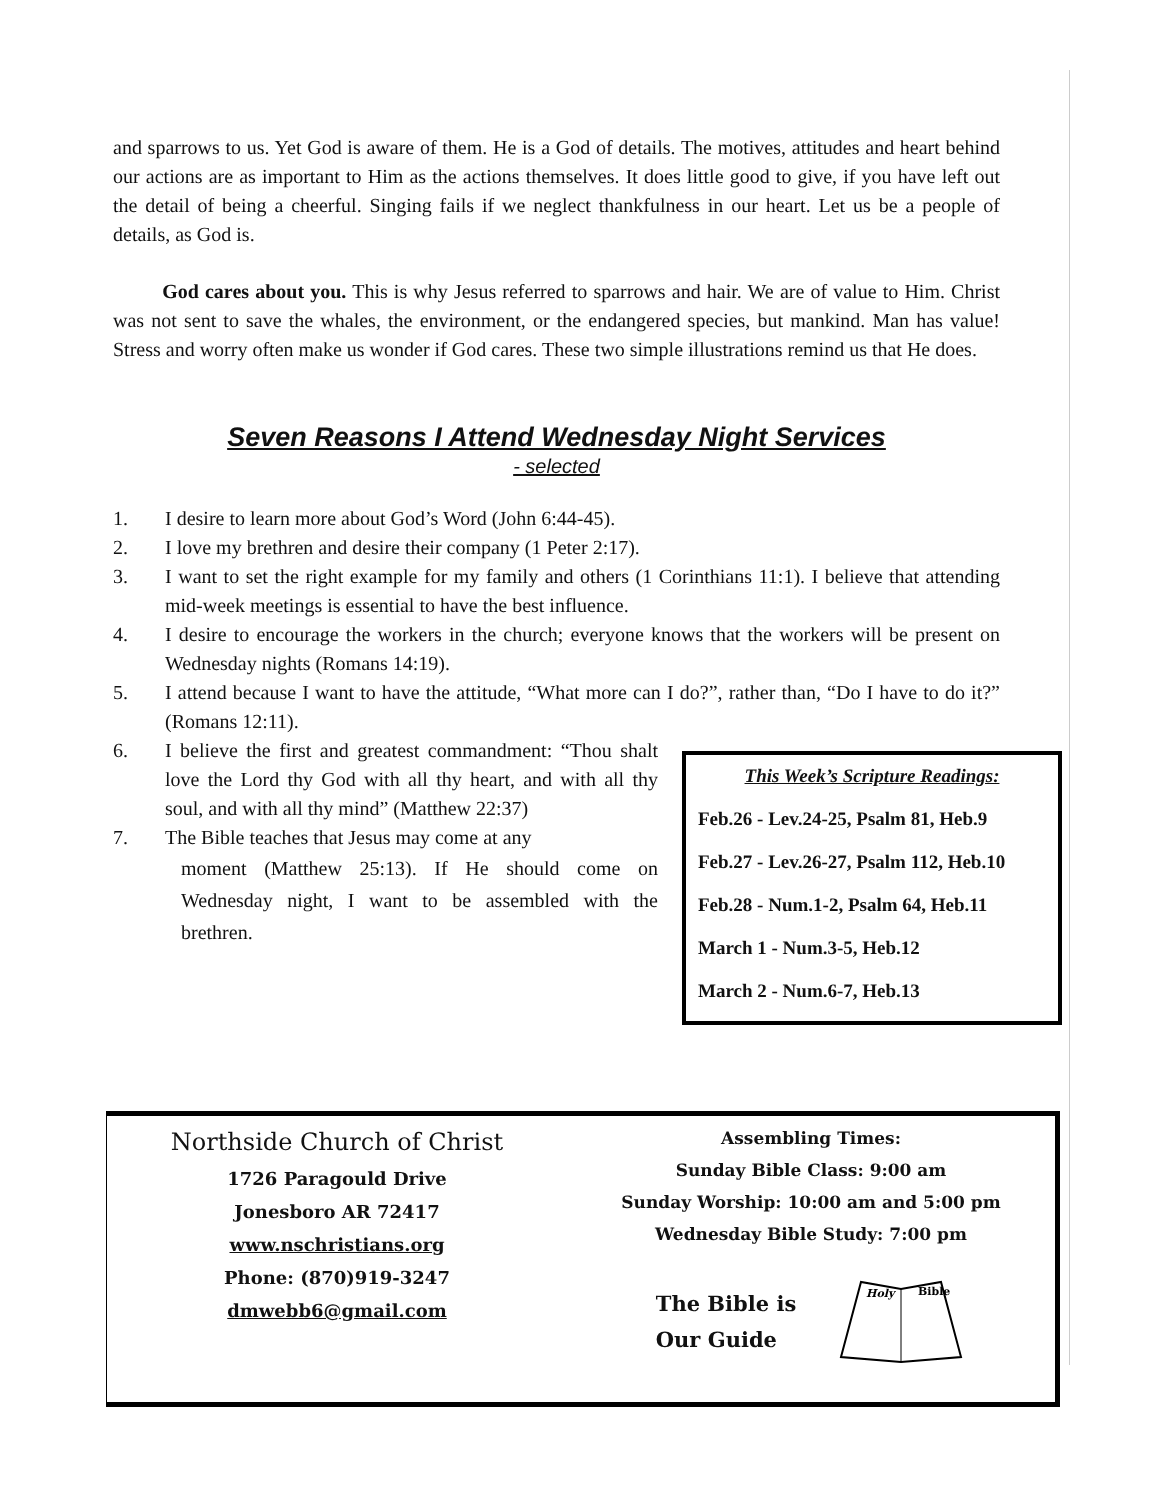and sparrows to us. Yet God is aware of them. He is a God of details. The motives, attitudes and heart behind our actions are as important to Him as the actions themselves. It does little good to give, if you have left out the detail of being a cheerful. Singing fails if we neglect thankfulness in our heart. Let us be a people of details, as God is.
God cares about you. This is why Jesus referred to sparrows and hair. We are of value to Him. Christ was not sent to save the whales, the environment, or the endangered species, but mankind. Man has value! Stress and worry often make us wonder if God cares. These two simple illustrations remind us that He does.
Seven Reasons I Attend Wednesday Night Services
- selected
1. I desire to learn more about God’s Word (John 6:44-45).
2. I love my brethren and desire their company (1 Peter 2:17).
3. I want to set the right example for my family and others (1 Corinthians 11:1). I believe that attending mid-week meetings is essential to have the best influence.
4. I desire to encourage the workers in the church; everyone knows that the workers will be present on Wednesday nights (Romans 14:19).
5. I attend because I want to have the attitude, “What more can I do?”, rather than, “Do I have to do it?” (Romans 12:11).
6. I believe the first and greatest commandment: “Thou shalt love the Lord thy God with all thy heart, and with all thy soul, and with all thy mind” (Matthew 22:37)
7. The Bible teaches that Jesus may come at any
moment (Matthew 25:13). If He should come on Wednesday night, I want to be assembled with the brethren.
This Week’s Scripture Readings:
Feb.26 - Lev.24-25, Psalm 81, Heb.9
Feb.27 - Lev.26-27, Psalm 112, Heb.10
Feb.28 - Num.1-2, Psalm 64, Heb.11
March 1 - Num.3-5, Heb.12
March 2 - Num.6-7, Heb.13
Northside Church of Christ
1726 Paragould Drive
Jonesboro AR 72417
www.nschristians.org
Phone: (870)919-3247
dmwebb6@gmail.com
Assembling Times:
Sunday Bible Class: 9:00 am
Sunday Worship: 10:00 am and 5:00 pm
Wednesday Bible Study: 7:00 pm
The Bible is
Our Guide
Holy
Bible